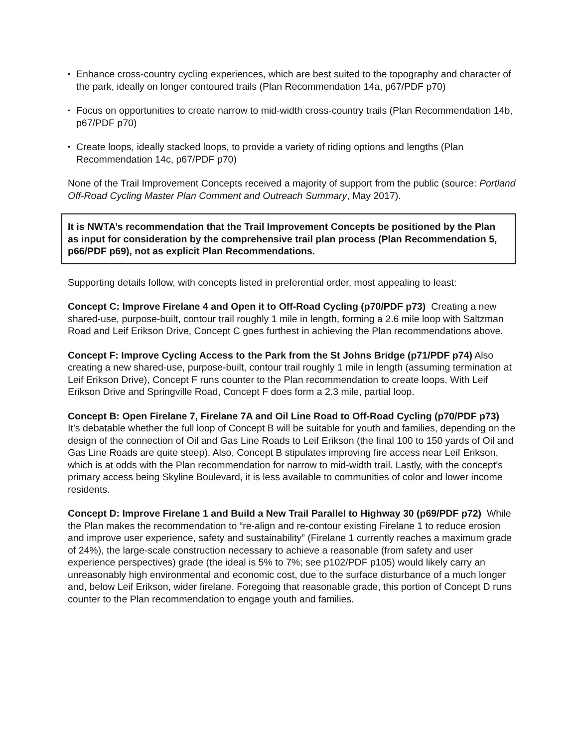• Enhance cross-country cycling experiences, which are best suited to the topography and character of the park, ideally on longer contoured trails (Plan Recommendation 14a, p67/PDF p70)
• Focus on opportunities to create narrow to mid-width cross-country trails (Plan Recommendation 14b, p67/PDF p70)
• Create loops, ideally stacked loops, to provide a variety of riding options and lengths (Plan Recommendation 14c, p67/PDF p70)
None of the Trail Improvement Concepts received a majority of support from the public (source: Portland Off-Road Cycling Master Plan Comment and Outreach Summary, May 2017).
It is NWTA’s recommendation that the Trail Improvement Concepts be positioned by the Plan as input for consideration by the comprehensive trail plan process (Plan Recommendation 5, p66/PDF p69), not as explicit Plan Recommendations.
Supporting details follow, with concepts listed in preferential order, most appealing to least:
Concept C: Improve Firelane 4 and Open it to Off-Road Cycling (p70/PDF p73) Creating a new shared-use, purpose-built, contour trail roughly 1 mile in length, forming a 2.6 mile loop with Saltzman Road and Leif Erikson Drive, Concept C goes furthest in achieving the Plan recommendations above.
Concept F: Improve Cycling Access to the Park from the St Johns Bridge (p71/PDF p74) Also creating a new shared-use, purpose-built, contour trail roughly 1 mile in length (assuming termination at Leif Erikson Drive), Concept F runs counter to the Plan recommendation to create loops. With Leif Erikson Drive and Springville Road, Concept F does form a 2.3 mile, partial loop.
Concept B: Open Firelane 7, Firelane 7A and Oil Line Road to Off-Road Cycling (p70/PDF p73) It’s debatable whether the full loop of Concept B will be suitable for youth and families, depending on the design of the connection of Oil and Gas Line Roads to Leif Erikson (the final 100 to 150 yards of Oil and Gas Line Roads are quite steep). Also, Concept B stipulates improving fire access near Leif Erikson, which is at odds with the Plan recommendation for narrow to mid-width trail. Lastly, with the concept’s primary access being Skyline Boulevard, it is less available to communities of color and lower income residents.
Concept D: Improve Firelane 1 and Build a New Trail Parallel to Highway 30 (p69/PDF p72) While the Plan makes the recommendation to “re-align and re-contour existing Firelane 1 to reduce erosion and improve user experience, safety and sustainability” (Firelane 1 currently reaches a maximum grade of 24%), the large-scale construction necessary to achieve a reasonable (from safety and user experience perspectives) grade (the ideal is 5% to 7%; see p102/PDF p105) would likely carry an unreasonably high environmental and economic cost, due to the surface disturbance of a much longer and, below Leif Erikson, wider firelane. Foregoing that reasonable grade, this portion of Concept D runs counter to the Plan recommendation to engage youth and families.